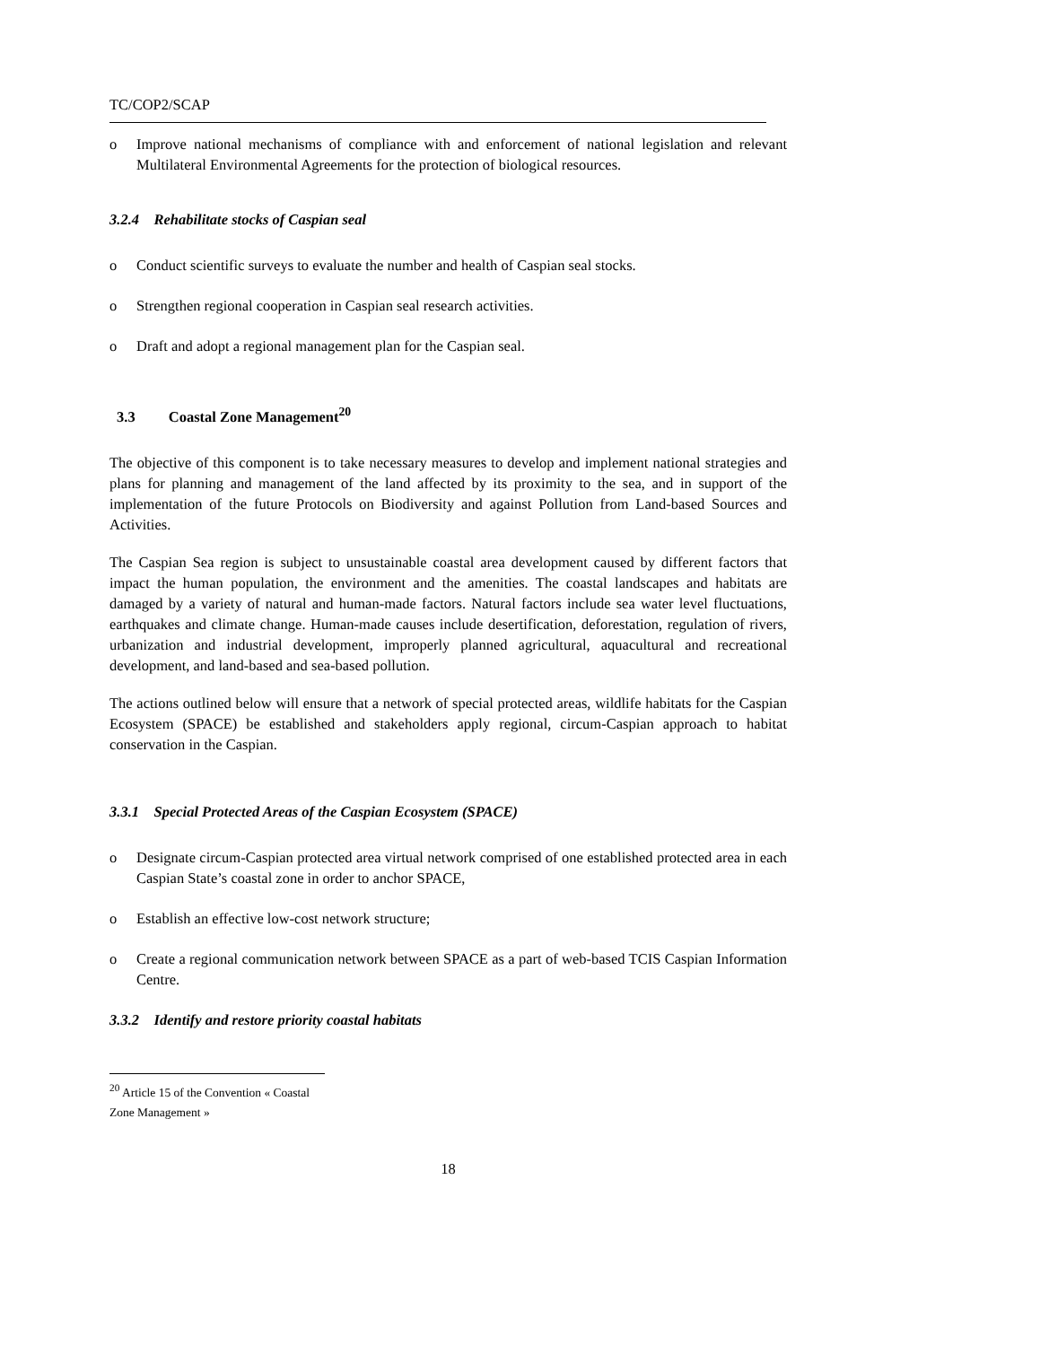TC/COP2/SCAP
o Improve national mechanisms of compliance with and enforcement of national legislation and relevant Multilateral Environmental Agreements for the protection of biological resources.
3.2.4 Rehabilitate stocks of Caspian seal
o Conduct scientific surveys to evaluate the number and health of Caspian seal stocks.
o Strengthen regional cooperation in Caspian seal research activities.
o Draft and adopt a regional management plan for the Caspian seal.
3.3 Coastal Zone Management<sup>20</sup>
The objective of this component is to take necessary measures to develop and implement national strategies and plans for planning and management of the land affected by its proximity to the sea, and in support of the implementation of the future Protocols on Biodiversity and against Pollution from Land-based Sources and Activities.
The Caspian Sea region is subject to unsustainable coastal area development caused by different factors that impact the human population, the environment and the amenities. The coastal landscapes and habitats are damaged by a variety of natural and human-made factors. Natural factors include sea water level fluctuations, earthquakes and climate change. Human-made causes include desertification, deforestation, regulation of rivers, urbanization and industrial development, improperly planned agricultural, aquacultural and recreational development, and land-based and sea-based pollution.
The actions outlined below will ensure that a network of special protected areas, wildlife habitats for the Caspian Ecosystem (SPACE) be established and stakeholders apply regional, circum-Caspian approach to habitat conservation in the Caspian.
3.3.1 Special Protected Areas of the Caspian Ecosystem (SPACE)
o Designate circum-Caspian protected area virtual network comprised of one established protected area in each Caspian State’s coastal zone in order to anchor SPACE,
o Establish an effective low-cost network structure;
o Create a regional communication network between SPACE as a part of web-based TCIS Caspian Information Centre.
3.3.2 Identify and restore priority coastal habitats
<sup>20</sup> Article 15 of the Convention « Coastal Zone Management »
18